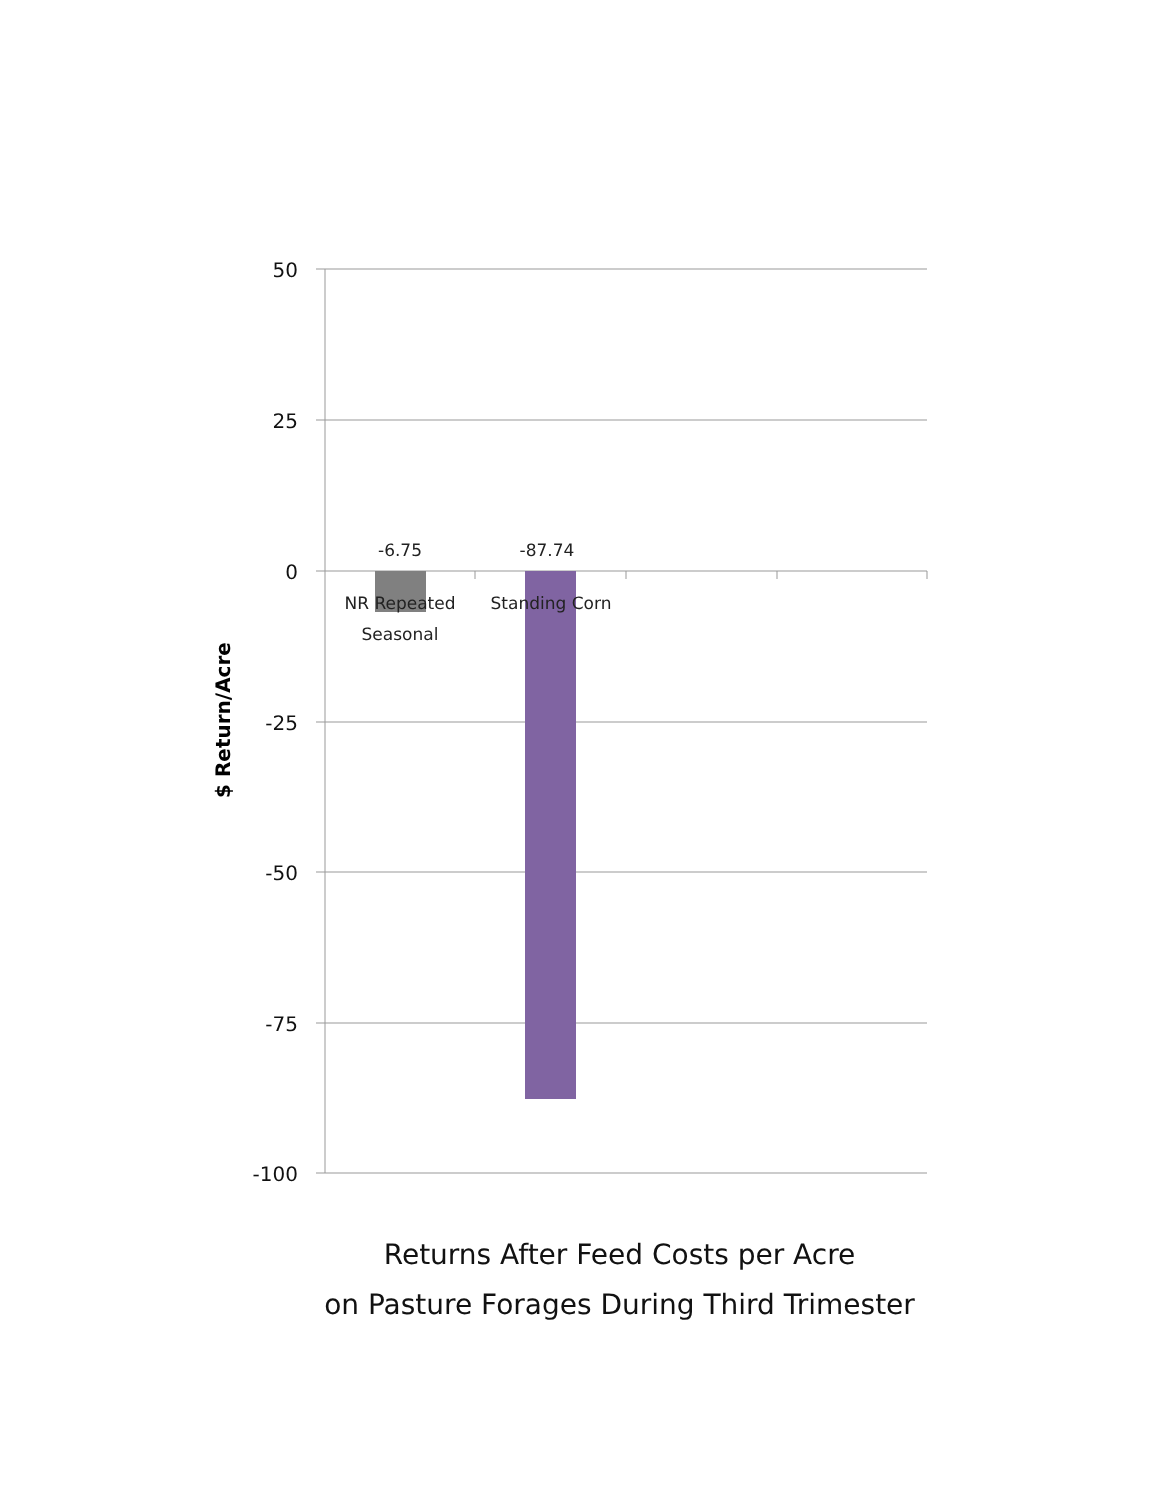50
25
0
-25
-50
-75
-100
$ Return/Acre
-6.75
-87.74
NR Repeated
Seasonal
Standing Corn
Returns After Feed Costs per Acre
on Pasture Forages During Third Trimester